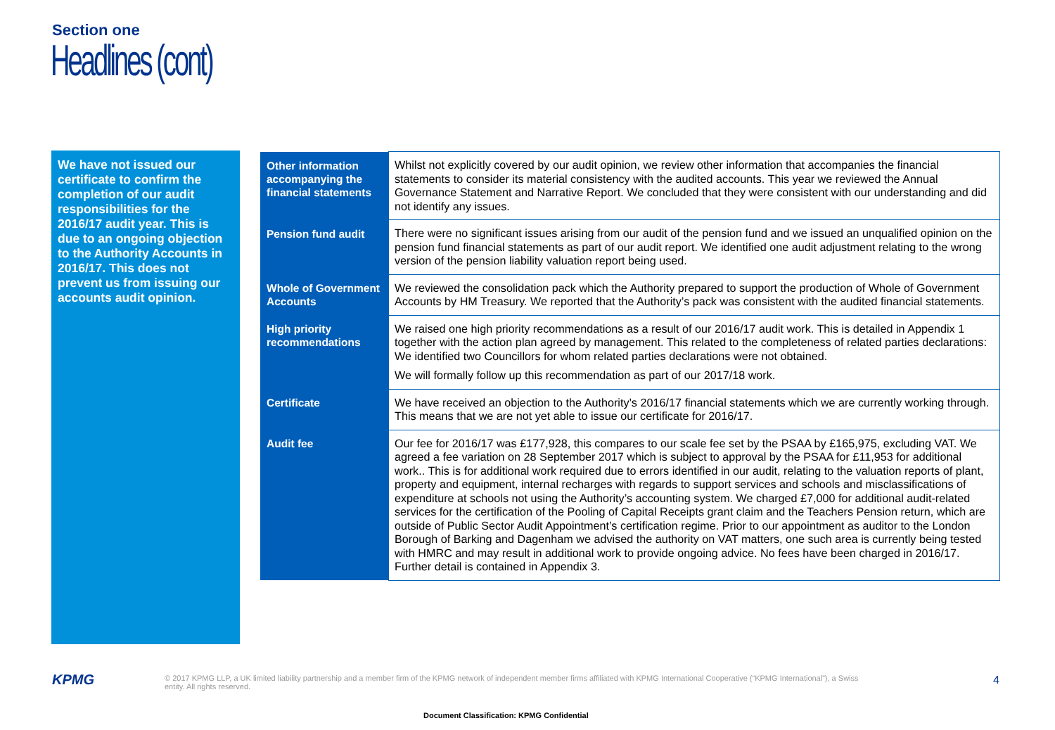Section one
Headlines (cont)
We have not issued our certificate to confirm the completion of our audit responsibilities for the 2016/17 audit year. This is due to an ongoing objection to the Authority Accounts in 2016/17. This does not prevent us from issuing our accounts audit opinion.
| Other information accompanying the financial statements | Whilst not explicitly covered by our audit opinion, we review other information that accompanies the financial statements to consider its material consistency with the audited accounts. This year we reviewed the Annual Governance Statement and Narrative Report. We concluded that they were consistent with our understanding and did not identify any issues. |
| Pension fund audit | There were no significant issues arising from our audit of the pension fund and we issued an unqualified opinion on the pension fund financial statements as part of our audit report. We identified one audit adjustment relating to the wrong version of the pension liability valuation report being used. |
| Whole of Government Accounts | We reviewed the consolidation pack which the Authority prepared to support the production of Whole of Government Accounts by HM Treasury. We reported that the Authority’s pack was consistent with the audited financial statements. |
| High priority recommendations | We raised one high priority recommendations as a result of our 2016/17 audit work. This is detailed in Appendix 1 together with the action plan agreed by management. This related to the completeness of related parties declarations: We identified two Councillors for whom related parties declarations were not obtained. We will formally follow up this recommendation as part of our 2017/18 work. |
| Certificate | We have received an objection to the Authority’s 2016/17 financial statements which we are currently working through. This means that we are not yet able to issue our certificate for 2016/17. |
| Audit fee | Our fee for 2016/17 was £177,928, this compares to our scale fee set by the PSAA by £165,975, excluding VAT. We agreed a fee variation on 28 September 2017 which is subject to approval by the PSAA for £11,953 for additional work.. This is for additional work required due to errors identified in our audit, relating to the valuation reports of plant, property and equipment, internal recharges with regards to support services and schools and misclassifications of expenditure at schools not using the Authority’s accounting system. We charged £7,000 for additional audit-related services for the certification of the Pooling of Capital Receipts grant claim and the Teachers Pension return, which are outside of Public Sector Audit Appointment’s certification regime. Prior to our appointment as auditor to the London Borough of Barking and Dagenham we advised the authority on VAT matters, one such area is currently being tested with HMRC and may result in additional work to provide ongoing advice. No fees have been charged in 2016/17. Further detail is contained in Appendix 3. |
KPMG
© 2017 KPMG LLP, a UK limited liability partnership and a member firm of the KPMG network of independent member firms affiliated with KPMG International Cooperative (“KPMG International”), a Swiss entity. All rights reserved.
4
Document Classification: KPMG Confidential